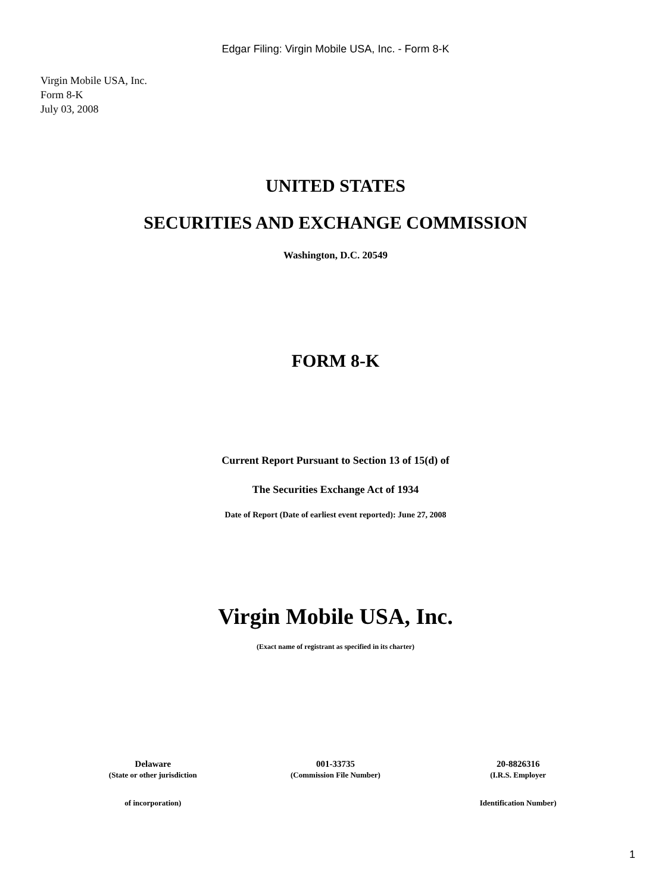Edgar Filing: Virgin Mobile USA, Inc. - Form 8-K
Virgin Mobile USA, Inc.
Form 8-K
July 03, 2008
UNITED STATES
SECURITIES AND EXCHANGE COMMISSION
Washington, D.C. 20549
FORM 8-K
Current Report Pursuant to Section 13 of 15(d) of
The Securities Exchange Act of 1934
Date of Report (Date of earliest event reported): June 27, 2008
Virgin Mobile USA, Inc.
(Exact name of registrant as specified in its charter)
| Delaware | 001-33735 | 20-8826316 |
| (State or other jurisdiction | (Commission File Number) | (I.R.S. Employer |
| of incorporation) | | Identification Number) |
1